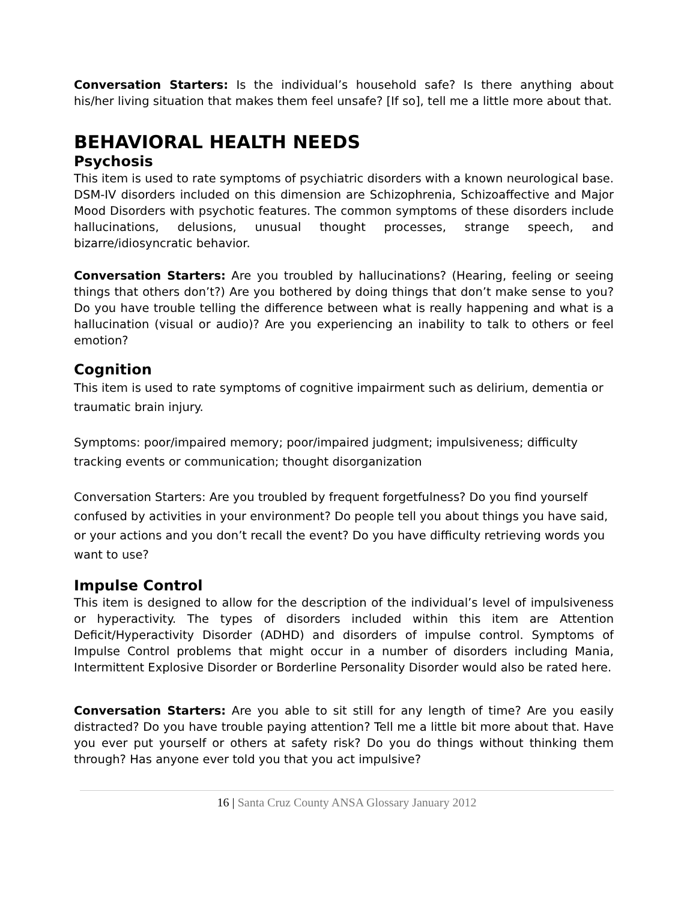Conversation Starters: Is the individual’s household safe? Is there anything about his/her living situation that makes them feel unsafe? [If so], tell me a little more about that.
BEHAVIORAL HEALTH NEEDS
Psychosis
This item is used to rate symptoms of psychiatric disorders with a known neurological base. DSM-IV disorders included on this dimension are Schizophrenia, Schizoaffective and Major Mood Disorders with psychotic features. The common symptoms of these disorders include hallucinations, delusions, unusual thought processes, strange speech, and bizarre/idiosyncratic behavior.
Conversation Starters: Are you troubled by hallucinations? (Hearing, feeling or seeing things that others don’t?) Are you bothered by doing things that don’t make sense to you? Do you have trouble telling the difference between what is really happening and what is a hallucination (visual or audio)? Are you experiencing an inability to talk to others or feel emotion?
Cognition
This item is used to rate symptoms of cognitive impairment such as delirium, dementia or traumatic brain injury.
Symptoms: poor/impaired memory; poor/impaired judgment; impulsiveness; difficulty tracking events or communication; thought disorganization
Conversation Starters: Are you troubled by frequent forgetfulness? Do you find yourself confused by activities in your environment? Do people tell you about things you have said, or your actions and you don’t recall the event? Do you have difficulty retrieving words you want to use?
Impulse Control
This item is designed to allow for the description of the individual’s level of impulsiveness or hyperactivity. The types of disorders included within this item are Attention Deficit/Hyperactivity Disorder (ADHD) and disorders of impulse control. Symptoms of Impulse Control problems that might occur in a number of disorders including Mania, Intermittent Explosive Disorder or Borderline Personality Disorder would also be rated here.
Conversation Starters: Are you able to sit still for any length of time? Are you easily distracted? Do you have trouble paying attention? Tell me a little bit more about that. Have you ever put yourself or others at safety risk? Do you do things without thinking them through? Has anyone ever told you that you act impulsive?
16 | Santa Cruz County ANSA Glossary January 2012